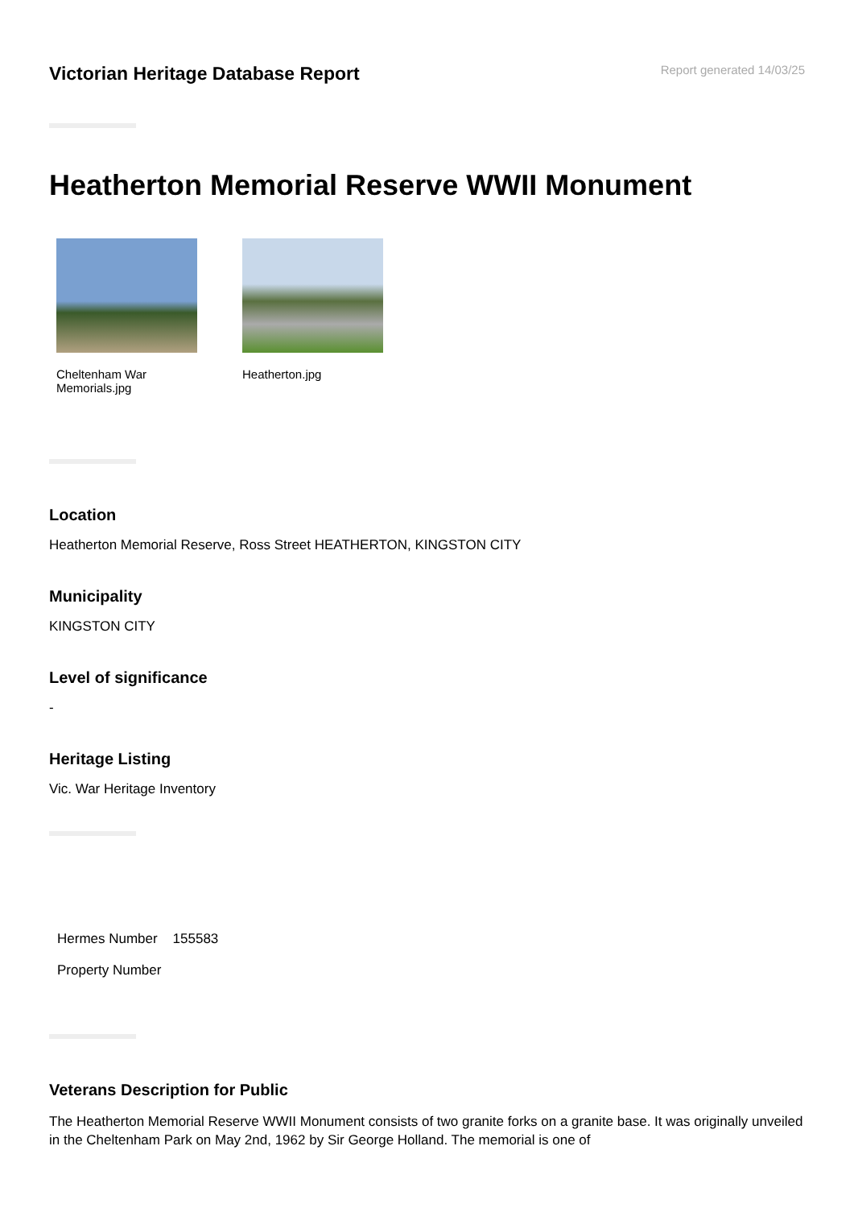Victorian Heritage Database Report
Report generated 14/03/25
Heatherton Memorial Reserve WWII Monument
Cheltenham War Memorials.jpg
Heatherton.jpg
Location
Heatherton Memorial Reserve, Ross Street HEATHERTON, KINGSTON CITY
Municipality
KINGSTON CITY
Level of significance
-
Heritage Listing
Vic. War Heritage Inventory
Hermes Number 155583
Property Number
Veterans Description for Public
The Heatherton Memorial Reserve WWII Monument consists of two granite forks on a granite base. It was originally unveiled in the Cheltenham Park on May 2nd, 1962 by Sir George Holland. The memorial is one of